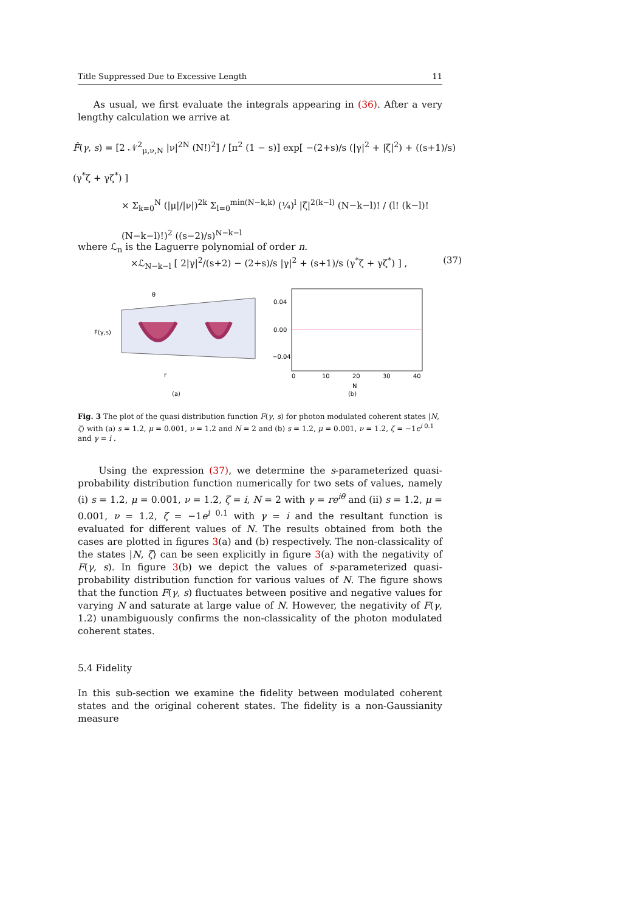Title Suppressed Due to Excessive Length 11
As usual, we first evaluate the integrals appearing in (36). After a very lengthy calculation we arrive at
F̂(γ, s) = [2 𝒩<sup>2</sup><sub>μ,ν,N</sub> |ν|<sup>2N</sup> (N!)<sup>2</sup>] / [π<sup>2</sup> (1 − s)] exp[ −(2+s)/s (|γ|<sup>2</sup> + |ζ|<sup>2</sup>) + ((s+1)/s) (γ<sup>*</sup>ζ + γζ<sup>*</sup>) ]
× Σ<sub>k=0</sub><sup>N</sup> (|μ|/|ν|)<sup>2k</sup> Σ<sub>l=0</sub><sup>min(N−k,k)</sup> (¼)<sup>l</sup> |ζ|<sup>2(k−l)</sup> (N−k−l)! / (l! (k−l)! (N−k−l)!)<sup>2</sup> ((s−2)/s)<sup>N−k−l</sup>
×ℒ<sub>N−k−l</sub> [ 2|γ|<sup>2</sup>/(s+2) − (2+s)/s |γ|<sup>2</sup> + (s+1)/s (γ<sup>*</sup>ζ + γζ<sup>*</sup>) ] , (37)
where ℒ<sub>n</sub> is the Laguerre polynomial of order n.
F(γ,s)
r
θ
(a)
0.04
0.00
−0.04
0
10
20
30
40
N
(b)
Fig. 3 The plot of the quasi distribution function F(γ, s) for photon modulated coherent states |N, ζ⟩ with (a) s = 1.2, μ = 0.001, ν = 1.2 and N = 2 and (b) s = 1.2, μ = 0.001, ν = 1.2, ζ = −1e<sup>i 0.1</sup> and γ = i .
Using the expression (37), we determine the s-parameterized quasi-probability distribution function numerically for two sets of values, namely (i) s = 1.2, μ = 0.001, ν = 1.2, ζ = i, N = 2 with γ = re<sup>iθ</sup> and (ii) s = 1.2, μ = 0.001, ν = 1.2, ζ = −1e<sup>i 0.1</sup> with γ = i and the resultant function is evaluated for different values of N. The results obtained from both the cases are plotted in figures 3(a) and (b) respectively. The non-classicality of the states |N, ζ⟩ can be seen explicitly in figure 3(a) with the negativity of F(γ, s). In figure 3(b) we depict the values of s-parameterized quasi-probability distribution function for various values of N. The figure shows that the function F(γ, s) fluctuates between positive and negative values for varying N and saturate at large value of N. However, the negativity of F(γ, 1.2) unambiguously confirms the non-classicality of the photon modulated coherent states.
5.4 Fidelity
In this sub-section we examine the fidelity between modulated coherent states and the original coherent states. The fidelity is a non-Gaussianity measure